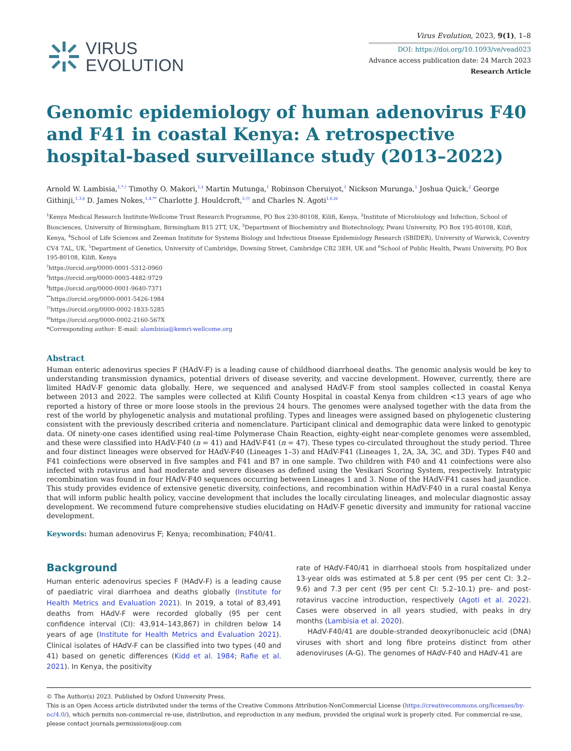VIRUS
EVOLUTION
Virus Evolution, 2023, 9(1), 1–8
DOI: https://doi.org/10.1093/ve/vead023
Advance access publication date: 24 March 2023
Research Article
Genomic epidemiology of human adenovirus F40 and F41 in coastal Kenya: A retrospective hospital-based surveillance study (2013–2022)
Arnold W. Lambisia,<sup>1,*,†</sup> Timothy O. Makori,<sup>1,‡</sup> Martin Mutunga,<sup>1</sup> Robinson Cheruiyot,<sup>1</sup> Nickson Murunga,<sup>1</sup> Joshua Quick,<sup>2</sup> George Githinji,<sup>1,3,§</sup> D. James Nokes,<sup>1,4,**</sup> Charlotte J. Houldcroft,<sup>5,††</sup> and Charles N. Agoti<sup>1,6,‡‡</sup>
<sup>1</sup> Kenya Medical Research Institute-Wellcome Trust Research Programme, PO Box 230-80108, Kilifi, Kenya, <sup>2</sup>Institute of Microbiology and Infection, School of Biosciences, University of Birmingham, Birmingham B15 2TT, UK, <sup>3</sup>Department of Biochemistry and Biotechnology, Pwani University, PO Box 195-80108, Kilifi, Kenya, <sup>4</sup>School of Life Sciences and Zeeman Institute for Systems Biology and Infectious Disease Epidemiology Research (SBIDER), University of Warwick, Coventry CV4 7AL, UK, <sup>5</sup>Department of Genetics, University of Cambridge, Downing Street, Cambridge CB2 3EH, UK and <sup>6</sup>School of Public Health, Pwani University, PO Box 195-80108, Kilifi, Kenya
<sup>†</sup> https://orcid.org/0000-0001-5312-0960
<sup>‡</sup> https://orcid.org/0000-0003-4482-9729
<sup>§</sup> https://orcid.org/0000-0001-9640-7371
<sup>**</sup> https://orcid.org/0000-0001-5426-1984
<sup>††</sup> https://orcid.org/0000-0002-1833-5285
<sup>‡‡</sup> https://orcid.org/0000-0002-2160-567X
*Corresponding author: E-mail: alambisia@kemri-wellcome.org
Abstract
Human enteric adenovirus species F (HAdV-F) is a leading cause of childhood diarrhoeal deaths. The genomic analysis would be key to understanding transmission dynamics, potential drivers of disease severity, and vaccine development. However, currently, there are limited HAdV-F genomic data globally. Here, we sequenced and analysed HAdV-F from stool samples collected in coastal Kenya between 2013 and 2022. The samples were collected at Kilifi County Hospital in coastal Kenya from children <13 years of age who reported a history of three or more loose stools in the previous 24 hours. The genomes were analysed together with the data from the rest of the world by phylogenetic analysis and mutational profiling. Types and lineages were assigned based on phylogenetic clustering consistent with the previously described criteria and nomenclature. Participant clinical and demographic data were linked to genotypic data. Of ninety-one cases identified using real-time Polymerase Chain Reaction, eighty-eight near-complete genomes were assembled, and these were classified into HAdV-F40 (n = 41) and HAdV-F41 (n = 47). These types co-circulated throughout the study period. Three and four distinct lineages were observed for HAdV-F40 (Lineages 1–3) and HAdV-F41 (Lineages 1, 2A, 3A, 3C, and 3D). Types F40 and F41 coinfections were observed in five samples and F41 and B7 in one sample. Two children with F40 and 41 coinfections were also infected with rotavirus and had moderate and severe diseases as defined using the Vesikari Scoring System, respectively. Intratypic recombination was found in four HAdV-F40 sequences occurring between Lineages 1 and 3. None of the HAdV-F41 cases had jaundice. This study provides evidence of extensive genetic diversity, coinfections, and recombination within HAdV-F40 in a rural coastal Kenya that will inform public health policy, vaccine development that includes the locally circulating lineages, and molecular diagnostic assay development. We recommend future comprehensive studies elucidating on HAdV-F genetic diversity and immunity for rational vaccine development.
Keywords: human adenovirus F; Kenya; recombination; F40/41.
Background
Human enteric adenovirus species F (HAdV-F) is a leading cause of paediatric viral diarrhoea and deaths globally (Institute for Health Metrics and Evaluation 2021). In 2019, a total of 83,491 deaths from HAdV-F were recorded globally (95 per cent confidence interval (CI): 43,914–143,867) in children below 14 years of age (Institute for Health Metrics and Evaluation 2021). Clinical isolates of HAdV-F can be classified into two types (40 and 41) based on genetic differences (Kidd et al. 1984; Rafie et al. 2021). In Kenya, the positivity
rate of HAdV-F40/41 in diarrhoeal stools from hospitalized under 13-year olds was estimated at 5.8 per cent (95 per cent CI: 3.2–9.6) and 7.3 per cent (95 per cent CI: 5.2–10.1) pre- and post-rotavirus vaccine introduction, respectively (Agoti et al. 2022). Cases were observed in all years studied, with peaks in dry months (Lambisia et al. 2020).
HAdV-F40/41 are double-stranded deoxyribonucleic acid (DNA) viruses with short and long fibre proteins distinct from other adenoviruses (A-G). The genomes of HAdV-F40 and HAdV-41 are
© The Author(s) 2023. Published by Oxford University Press.
This is an Open Access article distributed under the terms of the Creative Commons Attribution-NonCommercial License (https://creativecommons.org/licenses/by-nc/4.0/), which permits non-commercial re-use, distribution, and reproduction in any medium, provided the original work is properly cited. For commercial re-use, please contact journals.permissions@oup.com